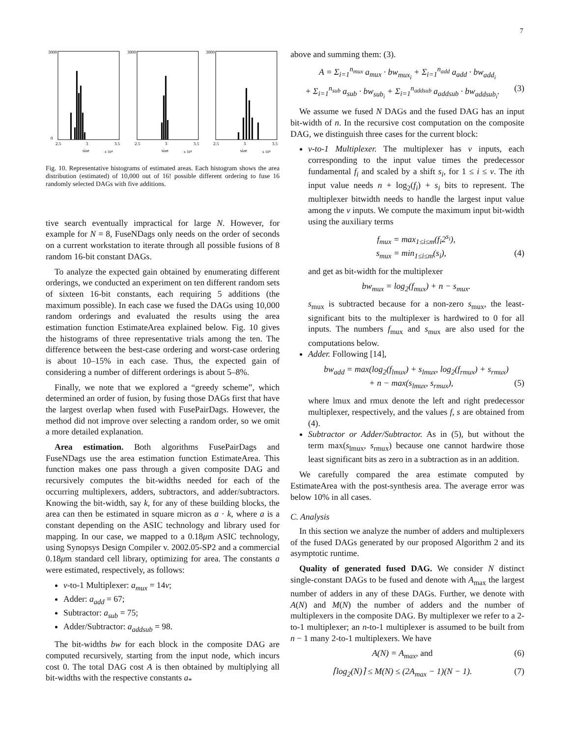7
3000
0
2.5
3
3.5
size
x 10⁴
3000
2.5
3
3.5
size
x 10⁴
3000
2.5
3
3.5
size
x 10⁴
Fig. 10. Representative histograms of estimated areas. Each histogram shows the area distribution (estimated) of 10,000 out of 16! possible different ordering to fuse 16 randomly selected DAGs with five additions.
tive search eventually impractical for large N. However, for example for N = 8, FuseNDags only needs on the order of seconds on a current workstation to iterate through all possible fusions of 8 random 16-bit constant DAGs.
To analyze the expected gain obtained by enumerating different orderings, we conducted an experiment on ten different random sets of sixteen 16-bit constants, each requiring 5 additions (the maximum possible). In each case we fused the DAGs using 10,000 random orderings and evaluated the results using the area estimation function EstimateArea explained below. Fig. 10 gives the histograms of three representative trials among the ten. The difference between the best-case ordering and worst-case ordering is about 10–15% in each case. Thus, the expected gain of considering a number of different orderings is about 5–8%.
Finally, we note that we explored a “greedy scheme”, which determined an order of fusion, by fusing those DAGs first that have the largest overlap when fused with FusePairDags. However, the method did not improve over selecting a random order, so we omit a more detailed explanation.
Area estimation. Both algorithms FusePairDags and FuseNDags use the area estimation function EstimateArea. This function makes one pass through a given composite DAG and recursively computes the bit-widths needed for each of the occurring multiplexers, adders, subtractors, and adder/subtractors. Knowing the bit-width, say k, for any of these building blocks, the area can then be estimated in square micron as a · k, where a is a constant depending on the ASIC technology and library used for mapping. In our case, we mapped to a 0.18μm ASIC technology, using Synopsys Design Compiler v. 2002.05-SP2 and a commercial 0.18μm standard cell library, optimizing for area. The constants a were estimated, respectively, as follows:
v-to-1 Multiplexer: a<sub>mux</sub> = 14v;
Adder: a<sub>add</sub> = 67;
Subtractor: a<sub>sub</sub> = 75;
Adder/Subtractor: a<sub>addsub</sub> = 98.
The bit-widths bw for each block in the composite DAG are computed recursively, starting from the input node, which incurs cost 0. The total DAG cost A is then obtained by multiplying all bit-widths with the respective constants a<sub>*</sub>
above and summing them: (3).
A = Σ<sub>i=1</sub><sup>n<sub>mux</sub></sup> a<sub>mux</sub> · bw<sub>mux<sub>i</sub></sub> + Σ<sub>i=1</sub><sup>n<sub>add</sub></sup> a<sub>add</sub> · bw<sub>add<sub>i</sub></sub>
+ Σ<sub>i=1</sub><sup>n<sub>sub</sub></sup> a<sub>sub</sub> · bw<sub>sub<sub>i</sub></sub> + Σ<sub>i=1</sub><sup>n<sub>addsub</sub></sup> a<sub>addsub</sub> · bw<sub>addsub<sub>i</sub></sub>. (3)
We assume we fused N DAGs and the fused DAG has an input bit-width of n. In the recursive cost computation on the composite DAG, we distinguish three cases for the current block:
v-to-1 Multiplexer. The multiplexer has v inputs, each corresponding to the input value times the predecessor fundamental f<sub>i</sub> and scaled by a shift s<sub>i</sub>, for 1 ≤ i ≤ v. The ith input value needs n + log<sub>2</sub>(f<sub>i</sub>) + s<sub>i</sub> bits to represent. The multiplexer bitwidth needs to handle the largest input value among the v inputs. We compute the maximum input bit-width using the auxiliary terms
f<sub>mux</sub> = max<sub>1≤i≤m</sub>(f<sub>i</sub>2<sup>s<sub>i</sub></sup>),
s<sub>mux</sub> = min<sub>1≤i≤m</sub>(s<sub>i</sub>), (4)
and get as bit-width for the multiplexer
bw<sub>mux</sub> = log<sub>2</sub>(f<sub>mux</sub>) + n − s<sub>mux</sub>.
s<sub>mux</sub> is subtracted because for a non-zero s<sub>mux</sub>, the least-significant bits to the multiplexer is hardwired to 0 for all inputs. The numbers f<sub>mux</sub> and s<sub>mux</sub> are also used for the computations below.
Adder. Following [14],
bw<sub>add</sub> = max(log<sub>2</sub>(f<sub>lmux</sub>) + s<sub>lmux</sub>, log<sub>2</sub>(f<sub>rmux</sub>) + s<sub>rmux</sub>)
+ n − max(s<sub>lmux</sub>, s<sub>rmux</sub>), (5)
where lmux and rmux denote the left and right predecessor multiplexer, respectively, and the values f, s are obtained from (4).
Subtractor or Adder/Subtractor. As in (5), but without the term max(s<sub>lmux</sub>, s<sub>rmux</sub>) because one cannot hardwire those least significant bits as zero in a subtraction as in an addition.
We carefully compared the area estimate computed by EstimateArea with the post-synthesis area. The average error was below 10% in all cases.
C. Analysis
In this section we analyze the number of adders and multiplexers of the fused DAGs generated by our proposed Algorithm 2 and its asymptotic runtime.
Quality of generated fused DAG. We consider N distinct single-constant DAGs to be fused and denote with A<sub>max</sub> the largest number of adders in any of these DAGs. Further, we denote with A(N) and M(N) the number of adders and the number of multiplexers in the composite DAG. By multiplexer we refer to a 2-to-1 multiplexer; an n-to-1 multiplexer is assumed to be built from n − 1 many 2-to-1 multiplexers. We have
A(N) = A<sub>max</sub>, and (6)
⌈log<sub>2</sub>(N)⌉ ≤ M(N) ≤ (2A<sub>max</sub> − 1)(N − 1). (7)